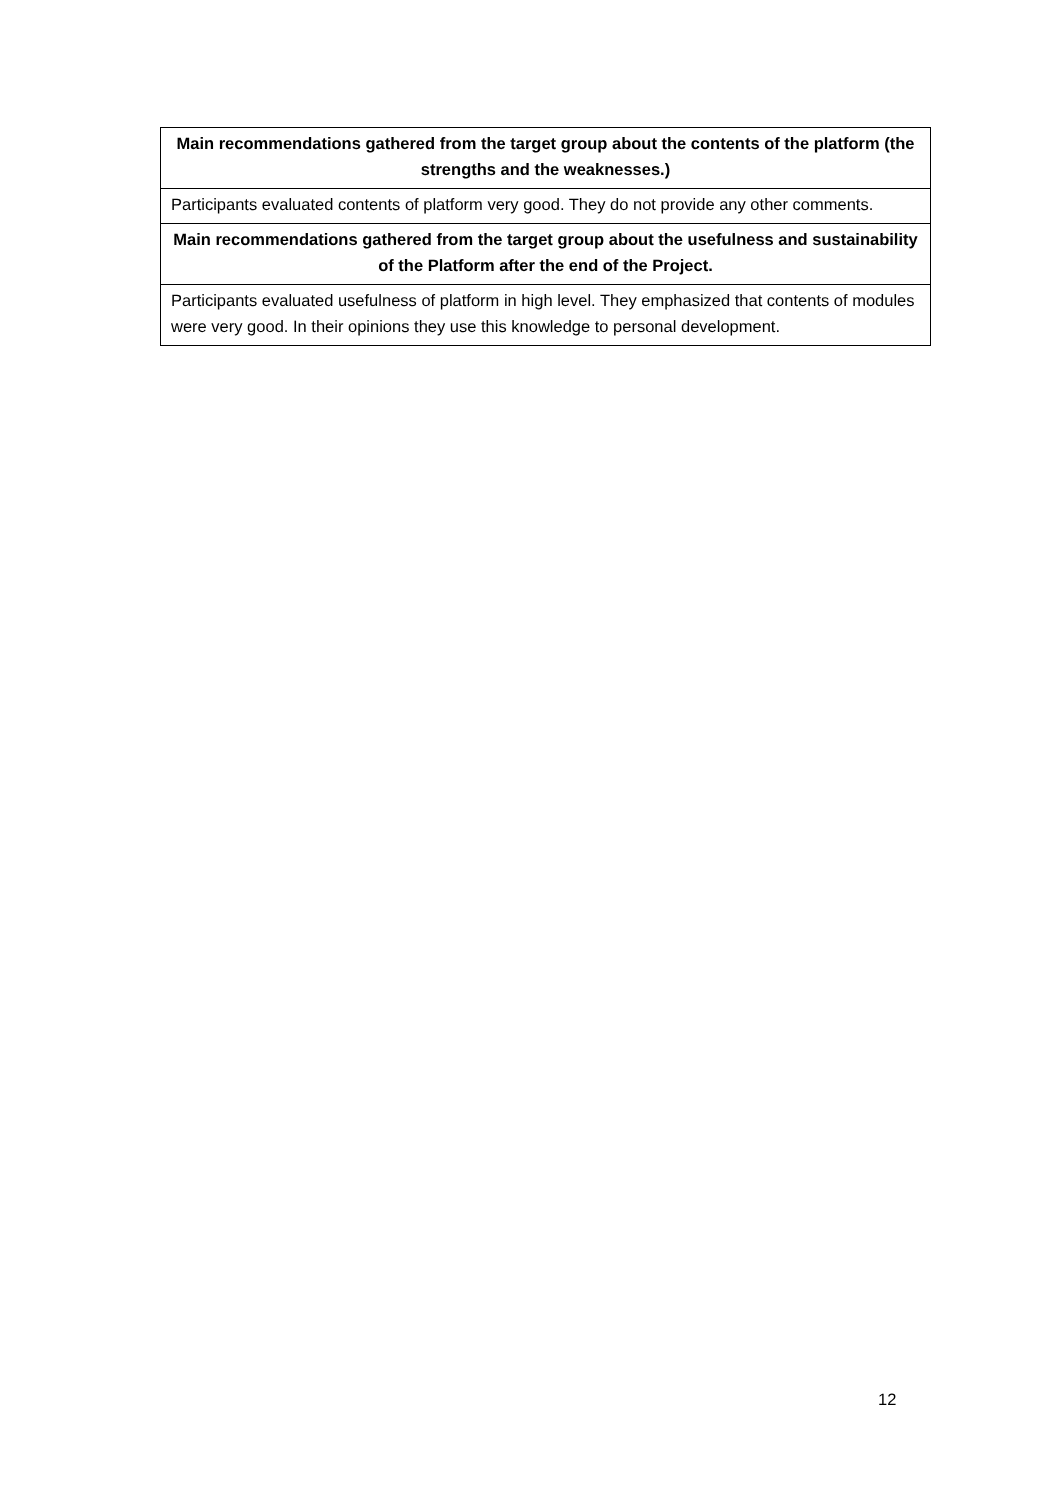| Main recommendations gathered from the target group about the contents of the platform (the strengths and the weaknesses.) |
| --- |
| Participants evaluated contents of platform very good. They do not provide any other comments. |
| Main recommendations gathered from the target group about the usefulness and sustainability of the Platform after the end of the Project. |
| Participants evaluated usefulness of platform in high level. They emphasized that contents of modules were very good. In their opinions they use this knowledge to personal development. |
12